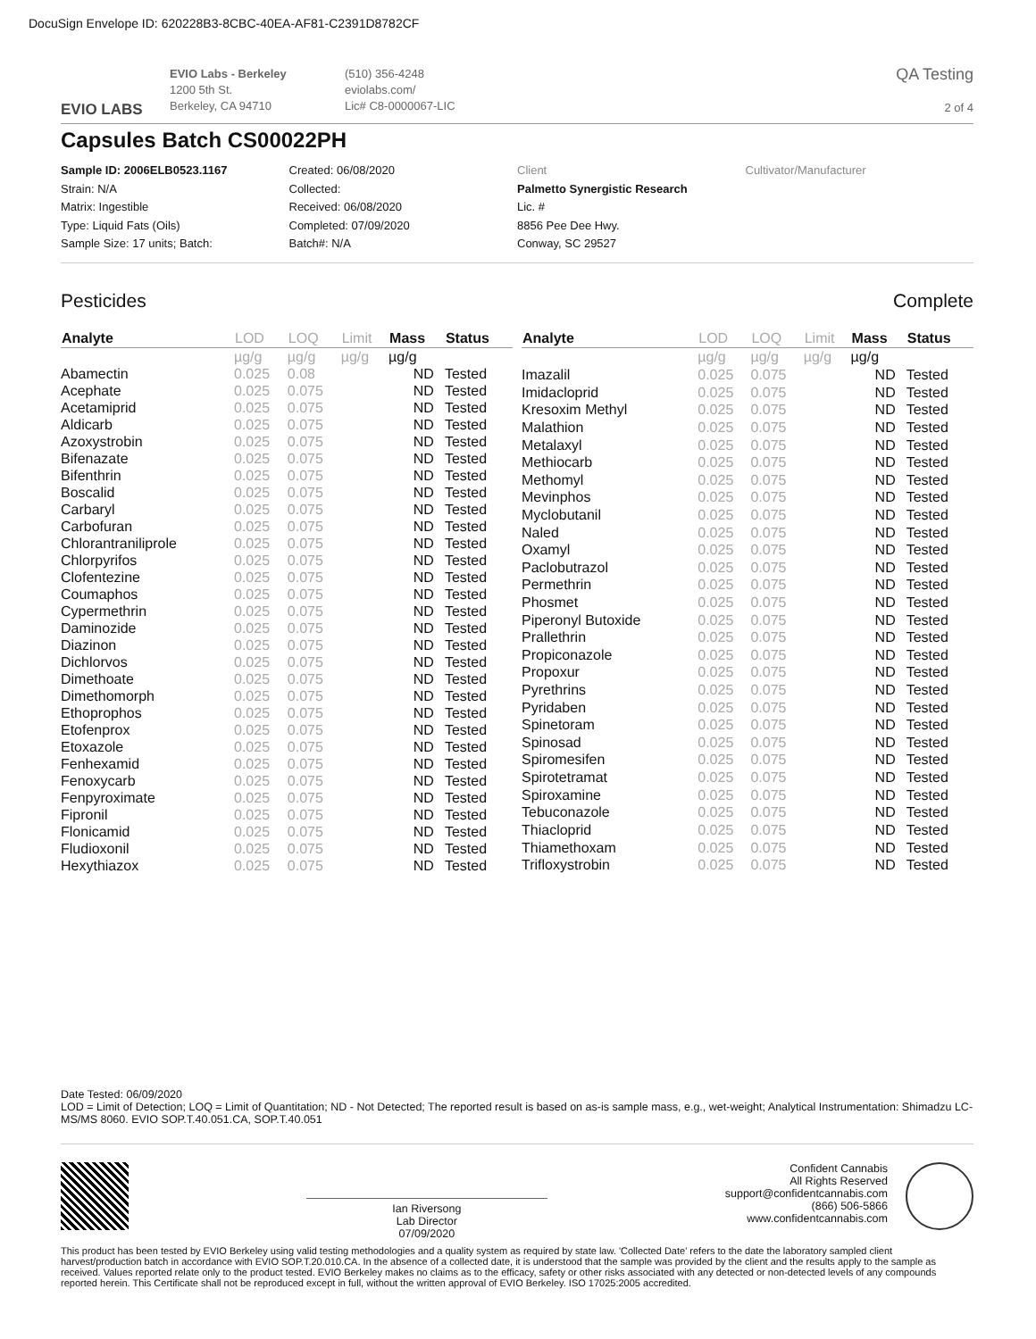DocuSign Envelope ID: 620228B3-8CBC-40EA-AF81-C2391D8782CF
EVIO LABS
EVIO Labs - Berkeley
1200 5th St.
Berkeley, CA 94710
(510) 356-4248
eviolabs.com/
Lic# C8-0000067-LIC
QA Testing
2 of 4
Capsules Batch CS00022PH
Sample ID: 2006ELB0523.1167
Strain: N/A
Matrix: Ingestible
Type: Liquid Fats (Oils)
Sample Size: 17 units; Batch:
Created: 06/08/2020
Collected:
Received: 06/08/2020
Completed: 07/09/2020
Batch#: N/A
Client
Palmetto Synergistic Research
Lic. #
8856 Pee Dee Hwy.
Conway, SC 29527
Cultivator/Manufacturer
Pesticides Complete
| Analyte | LOD | LOQ | Limit | Mass | Status |
| --- | --- | --- | --- | --- | --- |
| | µg/g | µg/g | µg/g | µg/g | |
| Abamectin | 0.025 | 0.08 | | ND | Tested |
| Acephate | 0.025 | 0.075 | | ND | Tested |
| Acetamiprid | 0.025 | 0.075 | | ND | Tested |
| Aldicarb | 0.025 | 0.075 | | ND | Tested |
| Azoxystrobin | 0.025 | 0.075 | | ND | Tested |
| Bifenazate | 0.025 | 0.075 | | ND | Tested |
| Bifenthrin | 0.025 | 0.075 | | ND | Tested |
| Boscalid | 0.025 | 0.075 | | ND | Tested |
| Carbaryl | 0.025 | 0.075 | | ND | Tested |
| Carbofuran | 0.025 | 0.075 | | ND | Tested |
| Chlorantraniliprole | 0.025 | 0.075 | | ND | Tested |
| Chlorpyrifos | 0.025 | 0.075 | | ND | Tested |
| Clofentezine | 0.025 | 0.075 | | ND | Tested |
| Coumaphos | 0.025 | 0.075 | | ND | Tested |
| Cypermethrin | 0.025 | 0.075 | | ND | Tested |
| Daminozide | 0.025 | 0.075 | | ND | Tested |
| Diazinon | 0.025 | 0.075 | | ND | Tested |
| Dichlorvos | 0.025 | 0.075 | | ND | Tested |
| Dimethoate | 0.025 | 0.075 | | ND | Tested |
| Dimethomorph | 0.025 | 0.075 | | ND | Tested |
| Ethoprophos | 0.025 | 0.075 | | ND | Tested |
| Etofenprox | 0.025 | 0.075 | | ND | Tested |
| Etoxazole | 0.025 | 0.075 | | ND | Tested |
| Fenhexamid | 0.025 | 0.075 | | ND | Tested |
| Fenoxycarb | 0.025 | 0.075 | | ND | Tested |
| Fenpyroximate | 0.025 | 0.075 | | ND | Tested |
| Fipronil | 0.025 | 0.075 | | ND | Tested |
| Flonicamid | 0.025 | 0.075 | | ND | Tested |
| Fludioxonil | 0.025 | 0.075 | | ND | Tested |
| Hexythiazox | 0.025 | 0.075 | | ND | Tested |
| Analyte | LOD | LOQ | Limit | Mass | Status |
| --- | --- | --- | --- | --- | --- |
| | µg/g | µg/g | µg/g | µg/g | |
| Imazalil | 0.025 | 0.075 | | ND | Tested |
| Imidacloprid | 0.025 | 0.075 | | ND | Tested |
| Kresoxim Methyl | 0.025 | 0.075 | | ND | Tested |
| Malathion | 0.025 | 0.075 | | ND | Tested |
| Metalaxyl | 0.025 | 0.075 | | ND | Tested |
| Methiocarb | 0.025 | 0.075 | | ND | Tested |
| Methomyl | 0.025 | 0.075 | | ND | Tested |
| Mevinphos | 0.025 | 0.075 | | ND | Tested |
| Myclobutanil | 0.025 | 0.075 | | ND | Tested |
| Naled | 0.025 | 0.075 | | ND | Tested |
| Oxamyl | 0.025 | 0.075 | | ND | Tested |
| Paclobutrazol | 0.025 | 0.075 | | ND | Tested |
| Permethrin | 0.025 | 0.075 | | ND | Tested |
| Phosmet | 0.025 | 0.075 | | ND | Tested |
| Piperonyl Butoxide | 0.025 | 0.075 | | ND | Tested |
| Prallethrin | 0.025 | 0.075 | | ND | Tested |
| Propiconazole | 0.025 | 0.075 | | ND | Tested |
| Propoxur | 0.025 | 0.075 | | ND | Tested |
| Pyrethrins | 0.025 | 0.075 | | ND | Tested |
| Pyridaben | 0.025 | 0.075 | | ND | Tested |
| Spinetoram | 0.025 | 0.075 | | ND | Tested |
| Spinosad | 0.025 | 0.075 | | ND | Tested |
| Spiromesifen | 0.025 | 0.075 | | ND | Tested |
| Spirotetramat | 0.025 | 0.075 | | ND | Tested |
| Spiroxamine | 0.025 | 0.075 | | ND | Tested |
| Tebuconazole | 0.025 | 0.075 | | ND | Tested |
| Thiacloprid | 0.025 | 0.075 | | ND | Tested |
| Thiamethoxam | 0.025 | 0.075 | | ND | Tested |
| Trifloxystrobin | 0.025 | 0.075 | | ND | Tested |
Date Tested: 06/09/2020
LOD = Limit of Detection; LOQ = Limit of Quantitation; ND - Not Detected; The reported result is based on as-is sample mass, e.g., wet-weight; Analytical Instrumentation: Shimadzu LC-MS/MS 8060. EVIO SOP.T.40.051.CA, SOP.T.40.051
Ian Riversong
Lab Director
07/09/2020
Confident Cannabis
All Rights Reserved
support@confidentcannabis.com
(866) 506-5866
www.confidentcannabis.com
This product has been tested by EVIO Berkeley using valid testing methodologies and a quality system as required by state law. 'Collected Date' refers to the date the laboratory sampled client harvest/production batch in accordance with EVIO SOP.T.20.010.CA. In the absence of a collected date, it is understood that the sample was provided by the client and the results apply to the sample as received. Values reported relate only to the product tested. EVIO Berkeley makes no claims as to the efficacy, safety or other risks associated with any detected or non-detected levels of any compounds reported herein. This Certificate shall not be reproduced except in full, without the written approval of EVIO Berkeley. ISO 17025:2005 accredited.